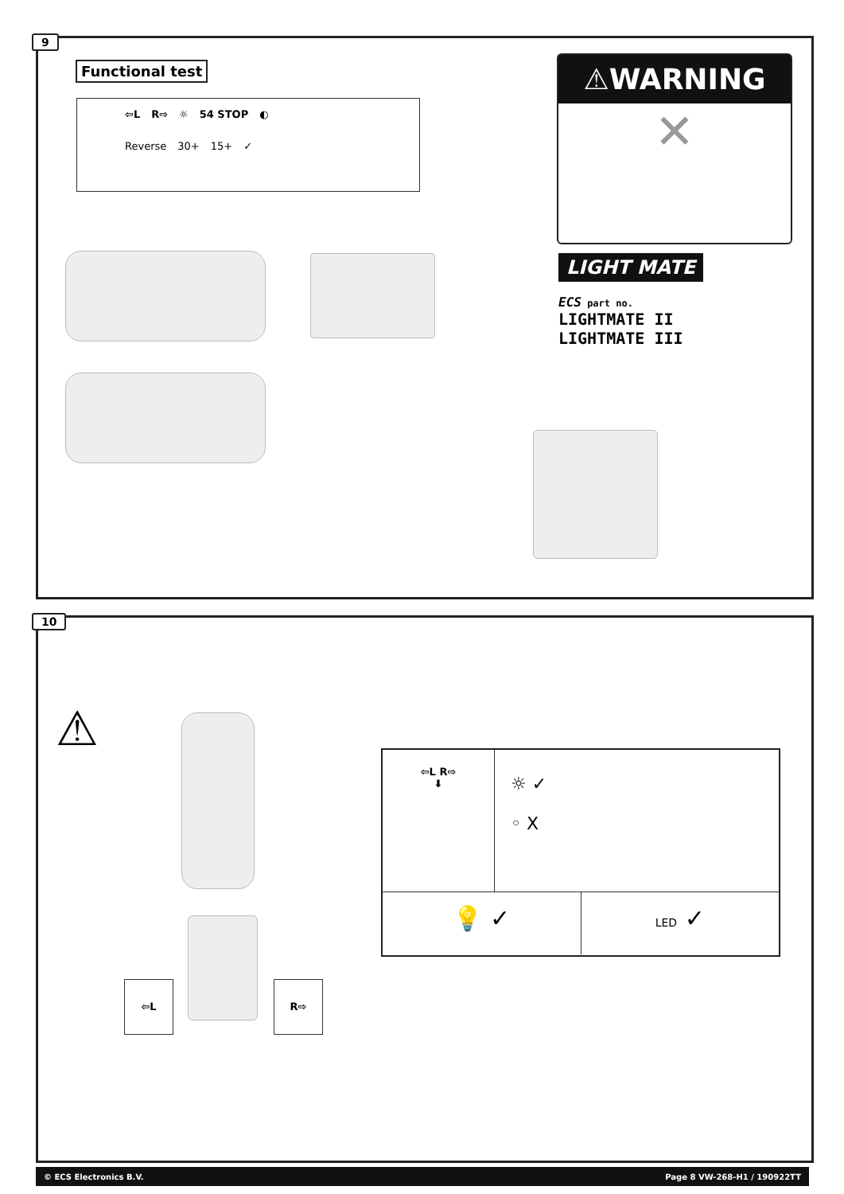9
Functional test
⇦L R⇨ ☼ 54 STOP ◐
Reverse 30+ 15+ ✓
⚠WARNING
✕
LIGHT MATE
ECS part no.
LIGHTMATE II
LIGHTMATE III
10
⚠
⇦L R⇨
⇦L R⇨
⬇
☼ ✓
◦ X
💡 ✓
LED ✓
© ECS Electronics B.V. Page 8 VW-268-H1 / 190922TT